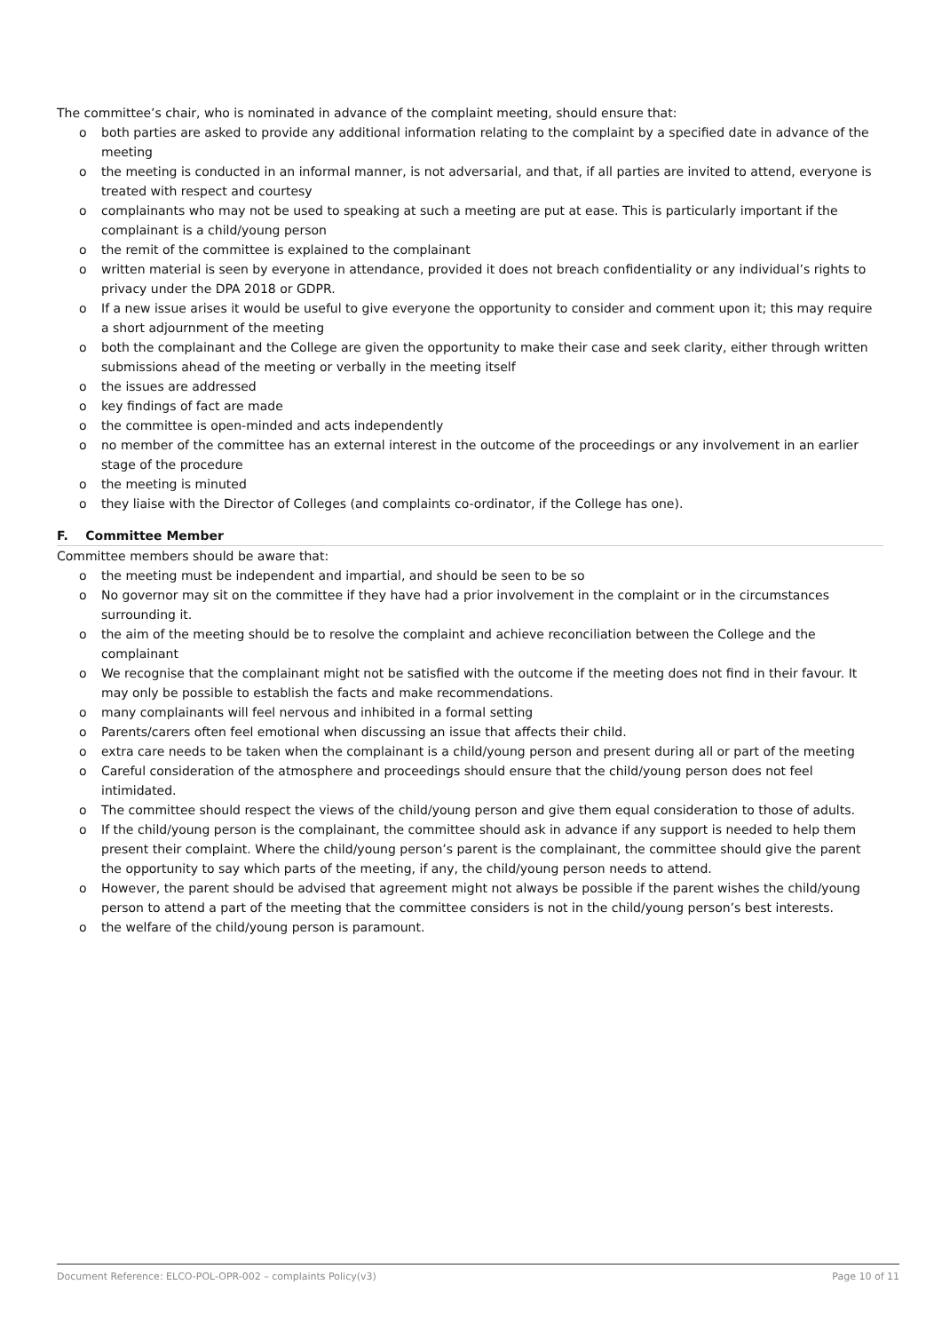The committee’s chair, who is nominated in advance of the complaint meeting, should ensure that:
o both parties are asked to provide any additional information relating to the complaint by a specified date in advance of the meeting
o the meeting is conducted in an informal manner, is not adversarial, and that, if all parties are invited to attend, everyone is treated with respect and courtesy
o complainants who may not be used to speaking at such a meeting are put at ease. This is particularly important if the complainant is a child/young person
o the remit of the committee is explained to the complainant
o written material is seen by everyone in attendance, provided it does not breach confidentiality or any individual’s rights to privacy under the DPA 2018 or GDPR.
o If a new issue arises it would be useful to give everyone the opportunity to consider and comment upon it; this may require a short adjournment of the meeting
o both the complainant and the College are given the opportunity to make their case and seek clarity, either through written submissions ahead of the meeting or verbally in the meeting itself
o the issues are addressed
o key findings of fact are made
o the committee is open-minded and acts independently
o no member of the committee has an external interest in the outcome of the proceedings or any involvement in an earlier stage of the procedure
o the meeting is minuted
o they liaise with the Director of Colleges (and complaints co-ordinator, if the College has one).
F. Committee Member
Committee members should be aware that:
o the meeting must be independent and impartial, and should be seen to be so
o No governor may sit on the committee if they have had a prior involvement in the complaint or in the circumstances surrounding it.
o the aim of the meeting should be to resolve the complaint and achieve reconciliation between the College and the complainant
o We recognise that the complainant might not be satisfied with the outcome if the meeting does not find in their favour. It may only be possible to establish the facts and make recommendations.
o many complainants will feel nervous and inhibited in a formal setting
o Parents/carers often feel emotional when discussing an issue that affects their child.
o extra care needs to be taken when the complainant is a child/young person and present during all or part of the meeting
o Careful consideration of the atmosphere and proceedings should ensure that the child/young person does not feel intimidated.
o The committee should respect the views of the child/young person and give them equal consideration to those of adults.
o If the child/young person is the complainant, the committee should ask in advance if any support is needed to help them present their complaint. Where the child/young person’s parent is the complainant, the committee should give the parent the opportunity to say which parts of the meeting, if any, the child/young person needs to attend.
o However, the parent should be advised that agreement might not always be possible if the parent wishes the child/young person to attend a part of the meeting that the committee considers is not in the child/young person’s best interests.
o the welfare of the child/young person is paramount.
Document Reference: ELCO-POL-OPR-002 – complaints Policy(v3) Page 10 of 11